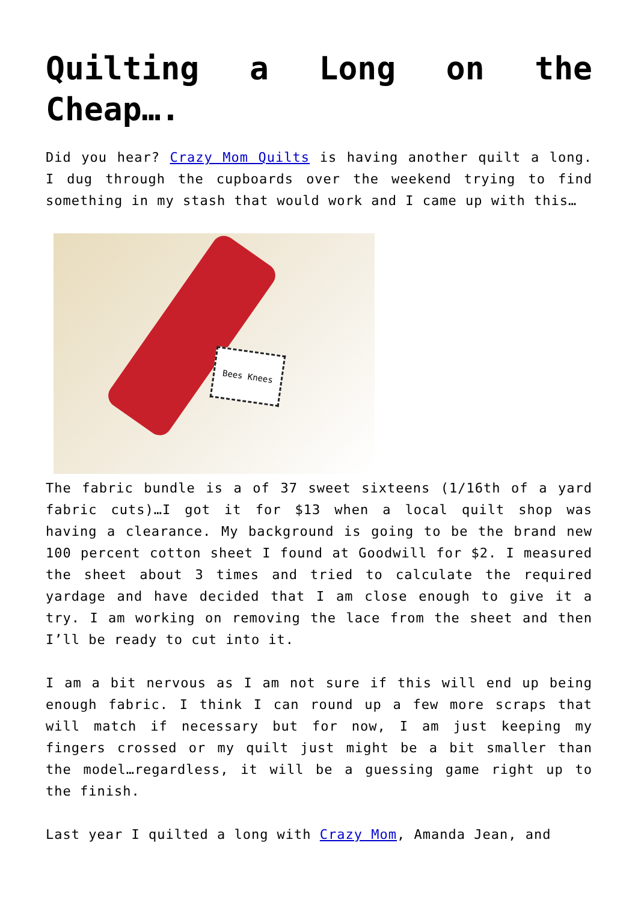Quilting a Long on the Cheap….
Did you hear? Crazy Mom Quilts is having another quilt a long. I dug through the cupboards over the weekend trying to find something in my stash that would work and I came up with this…
Bees Knees
The fabric bundle is a of 37 sweet sixteens (1/16th of a yard fabric cuts)…I got it for $13 when a local quilt shop was having a clearance. My background is going to be the brand new 100 percent cotton sheet I found at Goodwill for $2. I measured the sheet about 3 times and tried to calculate the required yardage and have decided that I am close enough to give it a try. I am working on removing the lace from the sheet and then I’ll be ready to cut into it.
I am a bit nervous as I am not sure if this will end up being enough fabric. I think I can round up a few more scraps that will match if necessary but for now, I am just keeping my fingers crossed or my quilt just might be a bit smaller than the model…regardless, it will be a guessing game right up to the finish.
Last year I quilted a long with Crazy Mom, Amanda Jean, and